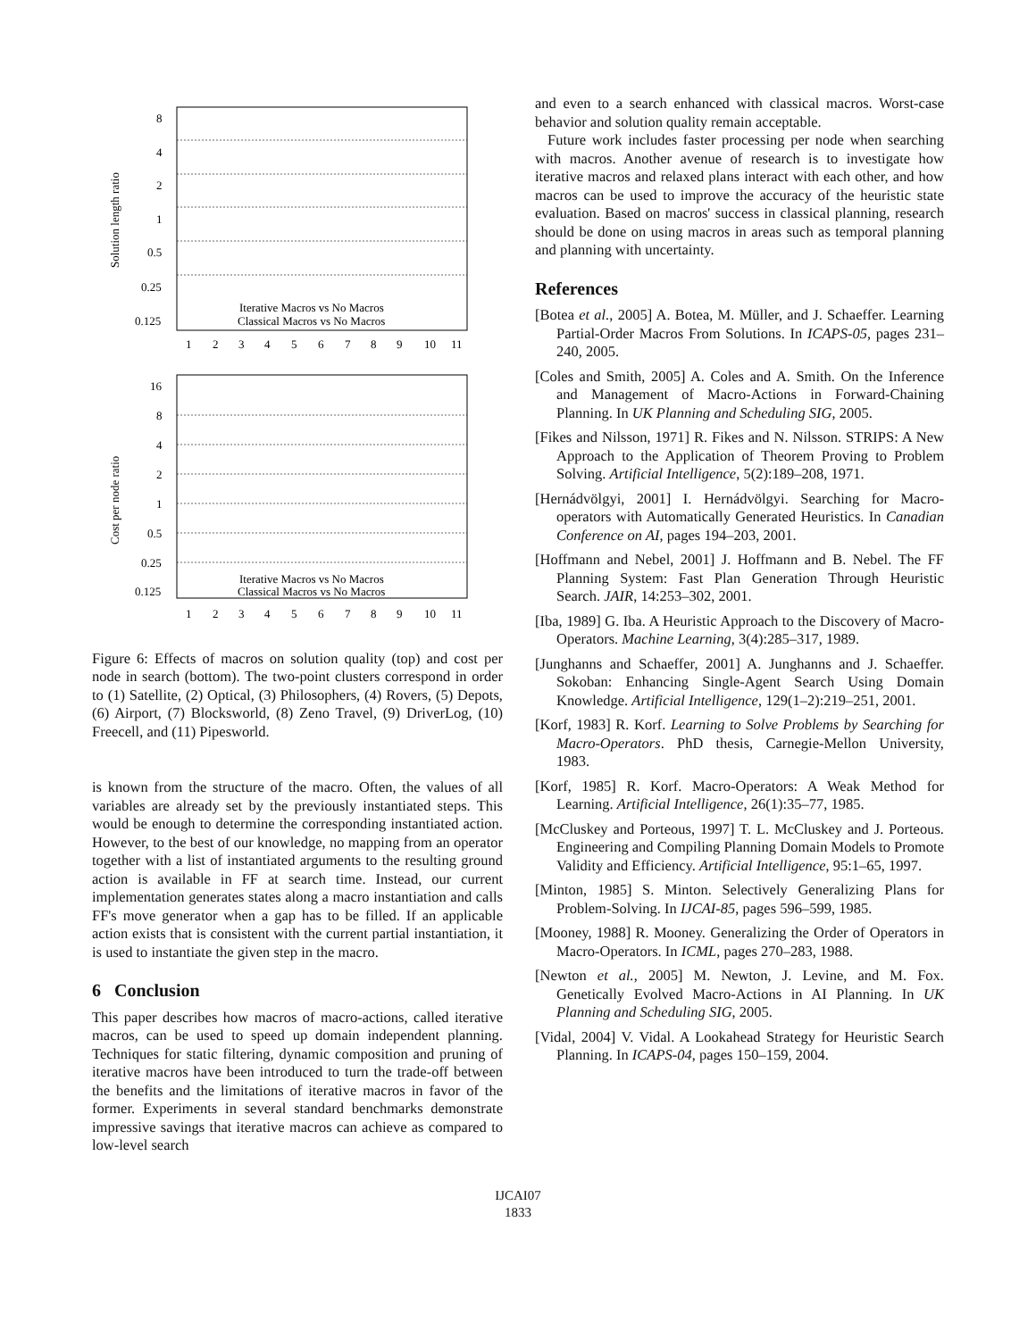Solution length ratio
8
4
2
1
0.5
0.25
0.125
1
2
3
4
5
6
7
8
9
10
11
Iterative Macros vs No Macros
Classical Macros vs No Macros
Cost per node ratio
16
8
4
2
1
0.5
0.25
0.125
1
2
3
4
5
6
7
8
9
10
11
Iterative Macros vs No Macros
Classical Macros vs No Macros
Figure 6: Effects of macros on solution quality (top) and cost per node in search (bottom). The two-point clusters correspond in order to (1) Satellite, (2) Optical, (3) Philosophers, (4) Rovers, (5) Depots, (6) Airport, (7) Blocksworld, (8) Zeno Travel, (9) DriverLog, (10) Freecell, and (11) Pipesworld.
is known from the structure of the macro. Often, the values of all variables are already set by the previously instantiated steps. This would be enough to determine the corresponding instantiated action. However, to the best of our knowledge, no mapping from an operator together with a list of instantiated arguments to the resulting ground action is available in FF at search time. Instead, our current implementation generates states along a macro instantiation and calls FF's move generator when a gap has to be filled. If an applicable action exists that is consistent with the current partial instantiation, it is used to instantiate the given step in the macro.
6 Conclusion
This paper describes how macros of macro-actions, called iterative macros, can be used to speed up domain independent planning. Techniques for static filtering, dynamic composition and pruning of iterative macros have been introduced to turn the trade-off between the benefits and the limitations of iterative macros in favor of the former. Experiments in several standard benchmarks demonstrate impressive savings that iterative macros can achieve as compared to low-level search
and even to a search enhanced with classical macros. Worst-case behavior and solution quality remain acceptable.
Future work includes faster processing per node when searching with macros. Another avenue of research is to investigate how iterative macros and relaxed plans interact with each other, and how macros can be used to improve the accuracy of the heuristic state evaluation. Based on macros' success in classical planning, research should be done on using macros in areas such as temporal planning and planning with uncertainty.
References
[Botea et al., 2005] A. Botea, M. Müller, and J. Schaeffer. Learning Partial-Order Macros From Solutions. In ICAPS-05, pages 231–240, 2005.
[Coles and Smith, 2005] A. Coles and A. Smith. On the Inference and Management of Macro-Actions in Forward-Chaining Planning. In UK Planning and Scheduling SIG, 2005.
[Fikes and Nilsson, 1971] R. Fikes and N. Nilsson. STRIPS: A New Approach to the Application of Theorem Proving to Problem Solving. Artificial Intelligence, 5(2):189–208, 1971.
[Hernádvölgyi, 2001] I. Hernádvölgyi. Searching for Macro-operators with Automatically Generated Heuristics. In Canadian Conference on AI, pages 194–203, 2001.
[Hoffmann and Nebel, 2001] J. Hoffmann and B. Nebel. The FF Planning System: Fast Plan Generation Through Heuristic Search. JAIR, 14:253–302, 2001.
[Iba, 1989] G. Iba. A Heuristic Approach to the Discovery of Macro-Operators. Machine Learning, 3(4):285–317, 1989.
[Junghanns and Schaeffer, 2001] A. Junghanns and J. Schaeffer. Sokoban: Enhancing Single-Agent Search Using Domain Knowledge. Artificial Intelligence, 129(1–2):219–251, 2001.
[Korf, 1983] R. Korf. Learning to Solve Problems by Searching for Macro-Operators. PhD thesis, Carnegie-Mellon University, 1983.
[Korf, 1985] R. Korf. Macro-Operators: A Weak Method for Learning. Artificial Intelligence, 26(1):35–77, 1985.
[McCluskey and Porteous, 1997] T. L. McCluskey and J. Porteous. Engineering and Compiling Planning Domain Models to Promote Validity and Efficiency. Artificial Intelligence, 95:1–65, 1997.
[Minton, 1985] S. Minton. Selectively Generalizing Plans for Problem-Solving. In IJCAI-85, pages 596–599, 1985.
[Mooney, 1988] R. Mooney. Generalizing the Order of Operators in Macro-Operators. In ICML, pages 270–283, 1988.
[Newton et al., 2005] M. Newton, J. Levine, and M. Fox. Genetically Evolved Macro-Actions in AI Planning. In UK Planning and Scheduling SIG, 2005.
[Vidal, 2004] V. Vidal. A Lookahead Strategy for Heuristic Search Planning. In ICAPS-04, pages 150–159, 2004.
IJCAI07
1833